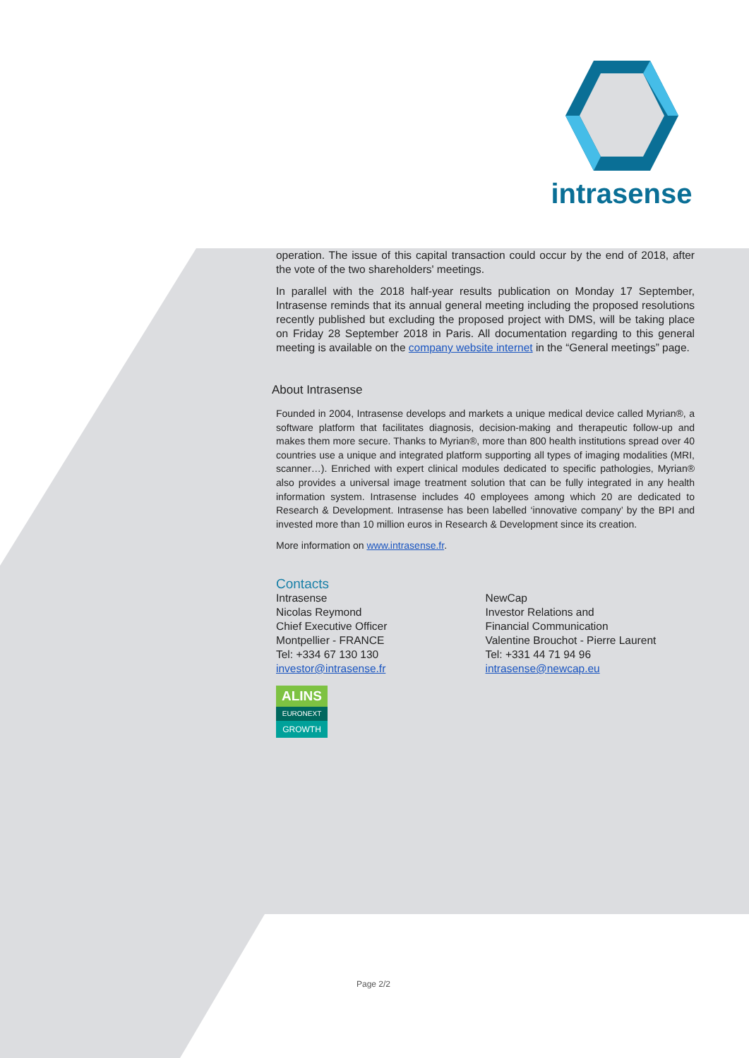intrasense
operation. The issue of this capital transaction could occur by the end of 2018, after the vote of the two shareholders' meetings.
In parallel with the 2018 half-year results publication on Monday 17 September, Intrasense reminds that its annual general meeting including the proposed resolutions recently published but excluding the proposed project with DMS, will be taking place on Friday 28 September 2018 in Paris. All documentation regarding to this general meeting is available on the company website internet in the “General meetings” page.
About Intrasense
Founded in 2004, Intrasense develops and markets a unique medical device called Myrian®, a software platform that facilitates diagnosis, decision-making and therapeutic follow-up and makes them more secure. Thanks to Myrian®, more than 800 health institutions spread over 40 countries use a unique and integrated platform supporting all types of imaging modalities (MRI, scanner…). Enriched with expert clinical modules dedicated to specific pathologies, Myrian® also provides a universal image treatment solution that can be fully integrated in any health information system. Intrasense includes 40 employees among which 20 are dedicated to Research & Development. Intrasense has been labelled ‘innovative company’ by the BPI and invested more than 10 million euros in Research & Development since its creation.
More information on www.intrasense.fr.
Contacts
Intrasense
Nicolas Reymond
Chief Executive Officer
Montpellier - FRANCE
Tel: +334 67 130 130
investor@intrasense.fr
NewCap
Investor Relations and
Financial Communication
Valentine Brouchot - Pierre Laurent
Tel: +331 44 71 94 96
intrasense@newcap.eu
ALINS
EURONEXT
GROWTH
Page 2/2